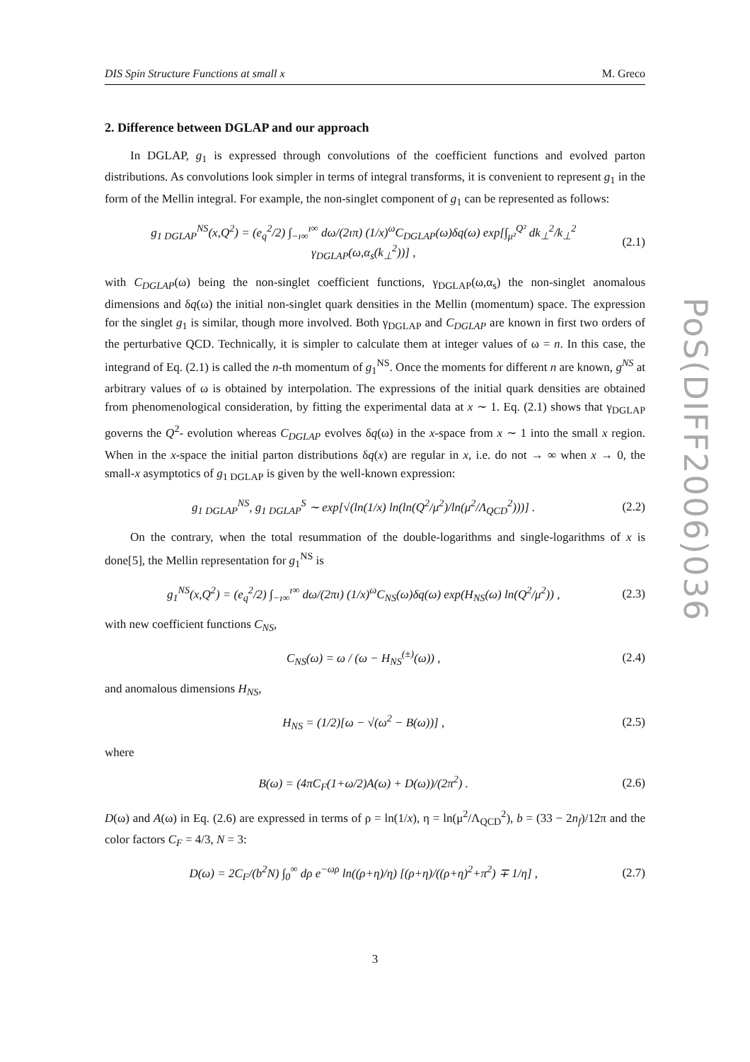DIS Spin Structure Functions at small x M. Greco
2. Difference between DGLAP and our approach
In DGLAP, g<sub>1</sub> is expressed through convolutions of the coefficient functions and evolved parton distributions. As convolutions look simpler in terms of integral transforms, it is convenient to represent g<sub>1</sub> in the form of the Mellin integral. For example, the non-singlet component of g<sub>1</sub> can be represented as follows:
g<sub>1 DGLAP</sub><sup>NS</sup>(x,Q<sup>2</sup>) = (e<sub>q</sub><sup>2</sup>/2) ∫<sub>−ı∞</sub><sup>ı∞</sup> dω/(2ıπ) (1/x)<sup>ω</sup>C<sub>DGLAP</sub>(ω)δq(ω) exp[∫<sub>μ²</sub><sup>Q²</sup> dk<sub>⊥</sub><sup>2</sup>/k<sub>⊥</sub><sup>2</sup> γ<sub>DGLAP</sub>(ω,α<sub>s</sub>(k<sub>⊥</sub><sup>2</sup>))] , (2.1)
with C<sub>DGLAP</sub>(ω) being the non-singlet coefficient functions, γ<sub>DGLAP</sub>(ω,α<sub>s</sub>) the non-singlet anomalous dimensions and δq(ω) the initial non-singlet quark densities in the Mellin (momentum) space. The expression for the singlet g<sub>1</sub> is similar, though more involved. Both γ<sub>DGLAP</sub> and C<sub>DGLAP</sub> are known in first two orders of the perturbative QCD. Technically, it is simpler to calculate them at integer values of ω = n. In this case, the integrand of Eq. (2.1) is called the n-th momentum of g<sub>1</sub><sup>NS</sup>. Once the moments for different n are known, g<sup>NS</sup> at arbitrary values of ω is obtained by interpolation. The expressions of the initial quark densities are obtained from phenomenological consideration, by fitting the experimental data at x ∼ 1. Eq. (2.1) shows that γ<sub>DGLAP</sub> governs the Q<sup>2</sup>- evolution whereas C<sub>DGLAP</sub> evolves δq(ω) in the x-space from x ∼ 1 into the small x region. When in the x-space the initial parton distributions δq(x) are regular in x, i.e. do not → ∞ when x → 0, the small-x asymptotics of g<sub>1 DGLAP</sub> is given by the well-known expression:
g<sub>1 DGLAP</sub><sup>NS</sup>, g<sub>1 DGLAP</sub><sup>S</sup> ∼ exp[√(ln(1/x) ln(ln(Q<sup>2</sup>/μ<sup>2</sup>)/ln(μ<sup>2</sup>/Λ<sub>QCD</sub><sup>2</sup>)))] . (2.2)
On the contrary, when the total resummation of the double-logarithms and single-logarithms of x is done[5], the Mellin representation for g<sub>1</sub><sup>NS</sup> is
g<sub>1</sub><sup>NS</sup>(x,Q<sup>2</sup>) = (e<sub>q</sub><sup>2</sup>/2) ∫<sub>−ı∞</sub><sup>ı∞</sup> dω/(2πı) (1/x)<sup>ω</sup>C<sub>NS</sub>(ω)δq(ω) exp(H<sub>NS</sub>(ω) ln(Q<sup>2</sup>/μ<sup>2</sup>)) , (2.3)
with new coefficient functions C<sub>NS</sub>,
C<sub>NS</sub>(ω) = ω / (ω − H<sub>NS</sub><sup>(±)</sup>(ω)) , (2.4)
and anomalous dimensions H<sub>NS</sub>,
H<sub>NS</sub> = (1/2)[ω − √(ω<sup>2</sup> − B(ω))] , (2.5)
where
B(ω) = (4πC<sub>F</sub>(1+ω/2)A(ω) + D(ω))/(2π<sup>2</sup>) . (2.6)
D(ω) and A(ω) in Eq. (2.6) are expressed in terms of ρ = ln(1/x), η = ln(μ<sup>2</sup>/Λ<sub>QCD</sub><sup>2</sup>), b = (33 − 2n<sub>f</sub>)/12π and the color factors C<sub>F</sub> = 4/3, N = 3:
D(ω) = 2C<sub>F</sub>/(b<sup>2</sup>N) ∫<sub>0</sub><sup>∞</sup> dρ e<sup>−ωρ</sup> ln((ρ+η)/η) [(ρ+η)/((ρ+η)<sup>2</sup>+π<sup>2</sup>) ∓ 1/η] , (2.7)
PoS(DIFF2006)036
3